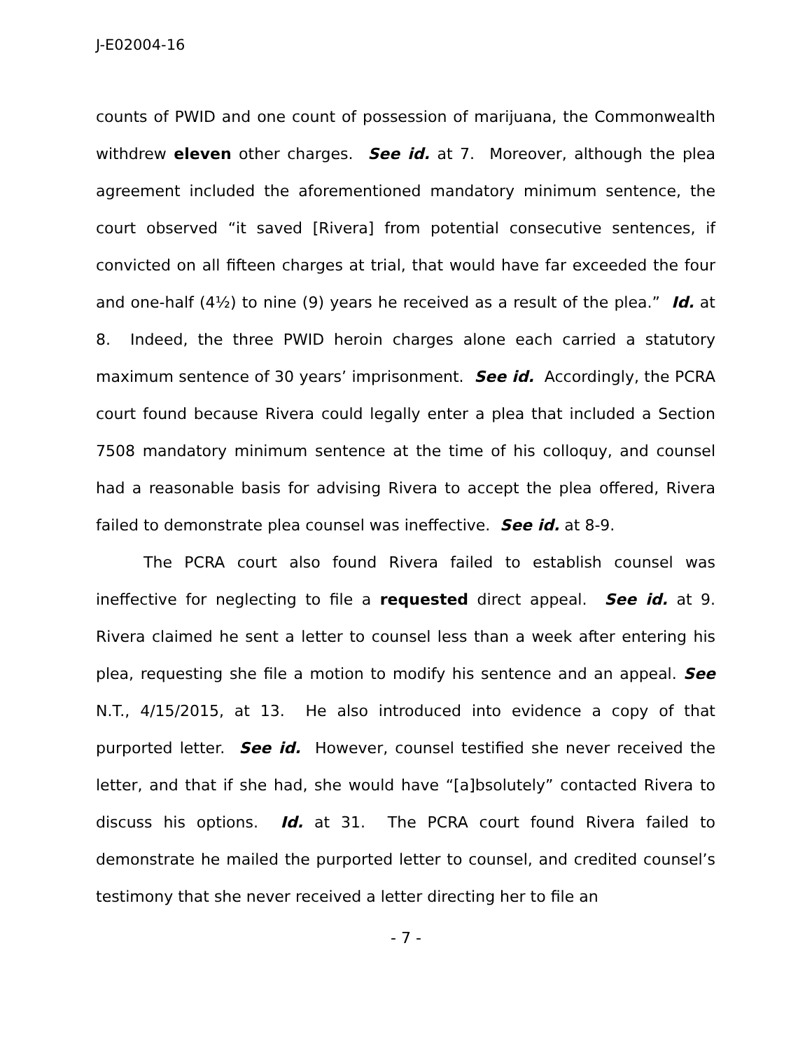J-E02004-16
counts of PWID and one count of possession of marijuana, the Commonwealth withdrew eleven other charges. See id. at 7. Moreover, although the plea agreement included the aforementioned mandatory minimum sentence, the court observed “it saved [Rivera] from potential consecutive sentences, if convicted on all fifteen charges at trial, that would have far exceeded the four and one-half (4½) to nine (9) years he received as a result of the plea.” Id. at 8. Indeed, the three PWID heroin charges alone each carried a statutory maximum sentence of 30 years’ imprisonment. See id. Accordingly, the PCRA court found because Rivera could legally enter a plea that included a Section 7508 mandatory minimum sentence at the time of his colloquy, and counsel had a reasonable basis for advising Rivera to accept the plea offered, Rivera failed to demonstrate plea counsel was ineffective. See id. at 8-9.
The PCRA court also found Rivera failed to establish counsel was ineffective for neglecting to file a requested direct appeal. See id. at 9. Rivera claimed he sent a letter to counsel less than a week after entering his plea, requesting she file a motion to modify his sentence and an appeal. See N.T., 4/15/2015, at 13. He also introduced into evidence a copy of that purported letter. See id. However, counsel testified she never received the letter, and that if she had, she would have “[a]bsolutely” contacted Rivera to discuss his options. Id. at 31. The PCRA court found Rivera failed to demonstrate he mailed the purported letter to counsel, and credited counsel’s testimony that she never received a letter directing her to file an
- 7 -